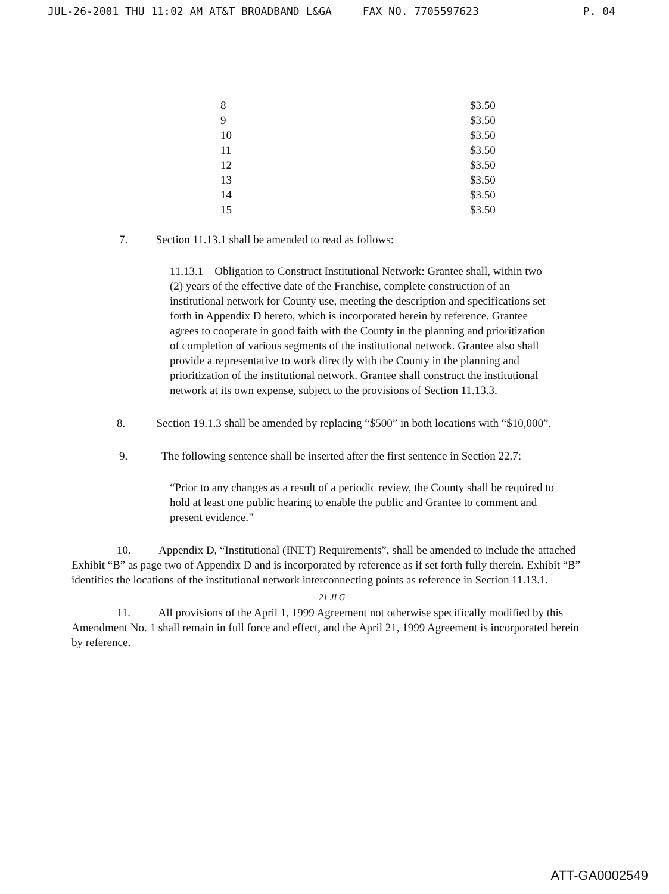JUL-26-2001 THU 11:02 AM AT&T BROADBAND L&GA FAX NO. 7705597623 P. 04
| 8 | $3.50 |
| 9 | $3.50 |
| 10 | $3.50 |
| 11 | $3.50 |
| 12 | $3.50 |
| 13 | $3.50 |
| 14 | $3.50 |
| 15 | $3.50 |
7. Section 11.13.1 shall be amended to read as follows:
11.13.1 Obligation to Construct Institutional Network: Grantee shall, within two (2) years of the effective date of the Franchise, complete construction of an institutional network for County use, meeting the description and specifications set forth in Appendix D hereto, which is incorporated herein by reference. Grantee agrees to cooperate in good faith with the County in the planning and prioritization of completion of various segments of the institutional network. Grantee also shall provide a representative to work directly with the County in the planning and prioritization of the institutional network. Grantee shall construct the institutional network at its own expense, subject to the provisions of Section 11.13.3.
8. Section 19.1.3 shall be amended by replacing “$500” in both locations with “$10,000”.
9. The following sentence shall be inserted after the first sentence in Section 22.7:
“Prior to any changes as a result of a periodic review, the County shall be required to hold at least one public hearing to enable the public and Grantee to comment and present evidence.”
10. Appendix D, “Institutional (INET) Requirements”, shall be amended to include the attached Exhibit “B” as page two of Appendix D and is incorporated by reference as if set forth fully therein. Exhibit “B” identifies the locations of the institutional network interconnecting points as reference in Section 11.13.1.
21 JLG
11. All provisions of the April 1, 1999 Agreement not otherwise specifically modified by this Amendment No. 1 shall remain in full force and effect, and the April 21, 1999 Agreement is incorporated herein by reference.
ATT-GA0002549